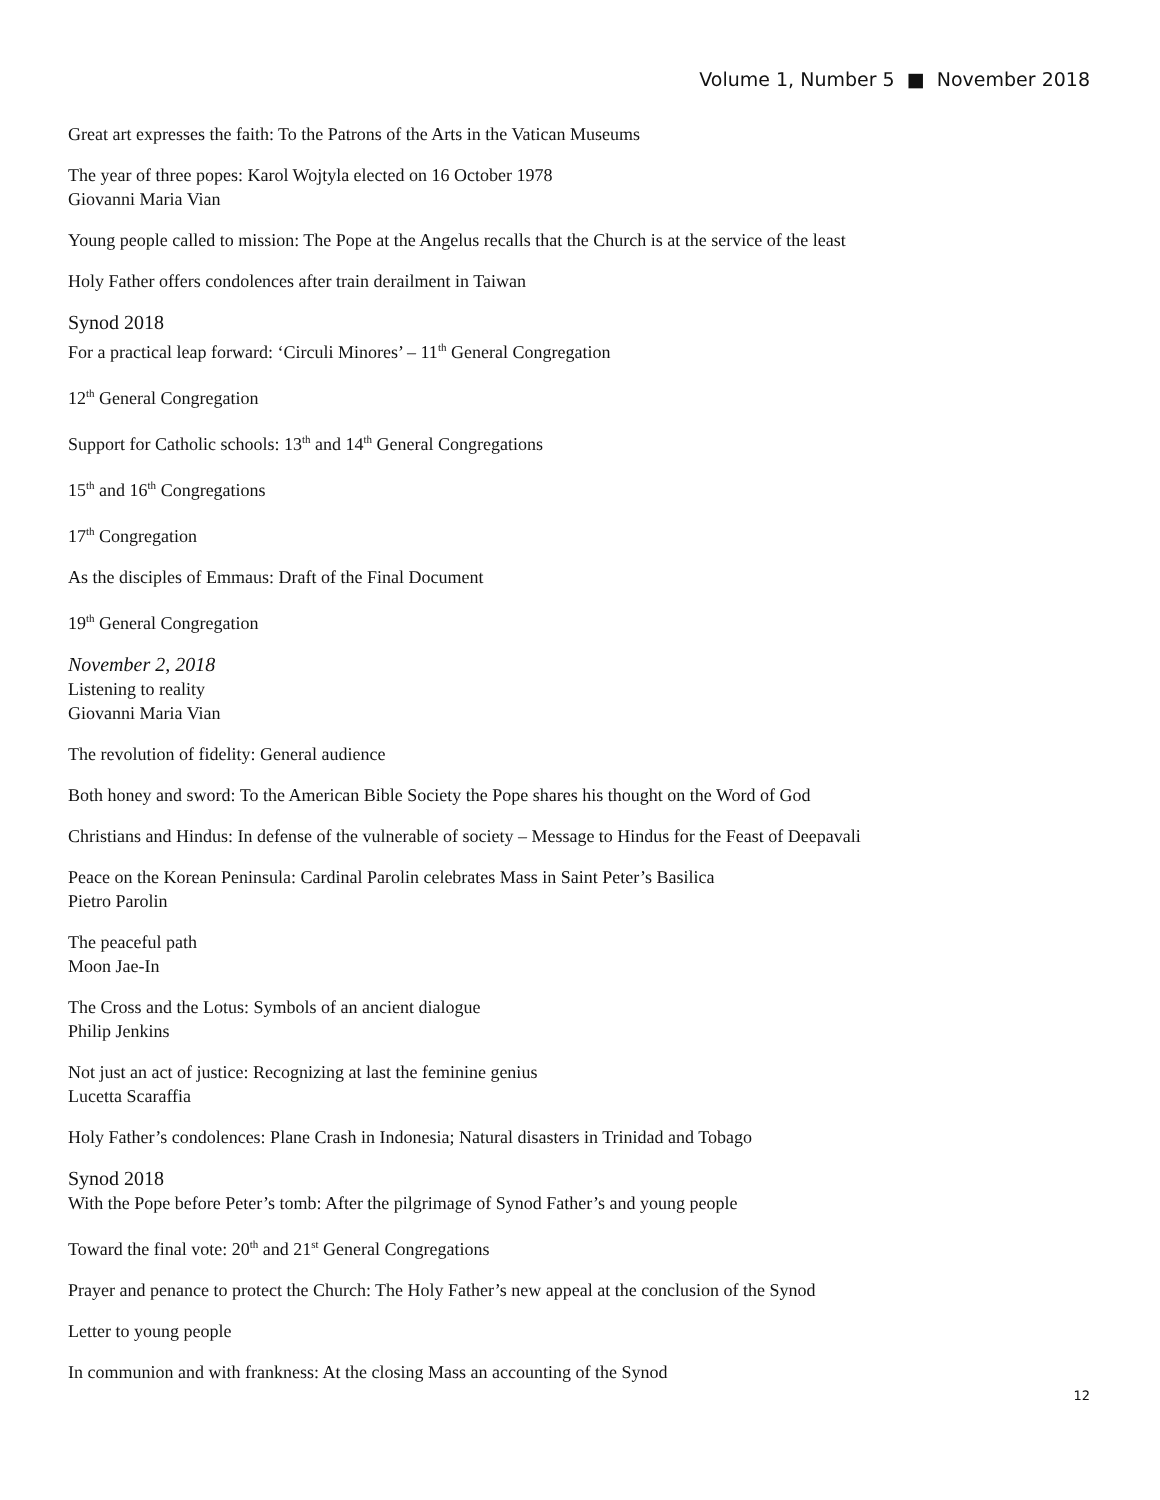Volume 1, Number 5 ■ November 2018
Great art expresses the faith: To the Patrons of the Arts in the Vatican Museums
The year of three popes: Karol Wojtyla elected on 16 October 1978
Giovanni Maria Vian
Young people called to mission: The Pope at the Angelus recalls that the Church is at the service of the least
Holy Father offers condolences after train derailment in Taiwan
Synod 2018
For a practical leap forward: ‘Circuli Minores’ – 11<sup>th</sup> General Congregation
12<sup>th</sup> General Congregation
Support for Catholic schools: 13<sup>th</sup> and 14<sup>th</sup> General Congregations
15<sup>th</sup> and 16<sup>th</sup> Congregations
17<sup>th</sup> Congregation
As the disciples of Emmaus: Draft of the Final Document
19<sup>th</sup> General Congregation
November 2, 2018
Listening to reality
Giovanni Maria Vian
The revolution of fidelity: General audience
Both honey and sword: To the American Bible Society the Pope shares his thought on the Word of God
Christians and Hindus: In defense of the vulnerable of society – Message to Hindus for the Feast of Deepavali
Peace on the Korean Peninsula: Cardinal Parolin celebrates Mass in Saint Peter’s Basilica
Pietro Parolin
The peaceful path
Moon Jae-In
The Cross and the Lotus: Symbols of an ancient dialogue
Philip Jenkins
Not just an act of justice: Recognizing at last the feminine genius
Lucetta Scaraffia
Holy Father’s condolences: Plane Crash in Indonesia; Natural disasters in Trinidad and Tobago
Synod 2018
With the Pope before Peter’s tomb: After the pilgrimage of Synod Father’s and young people
Toward the final vote: 20<sup>th</sup> and 21<sup>st</sup> General Congregations
Prayer and penance to protect the Church: The Holy Father’s new appeal at the conclusion of the Synod
Letter to young people
In communion and with frankness: At the closing Mass an accounting of the Synod
12